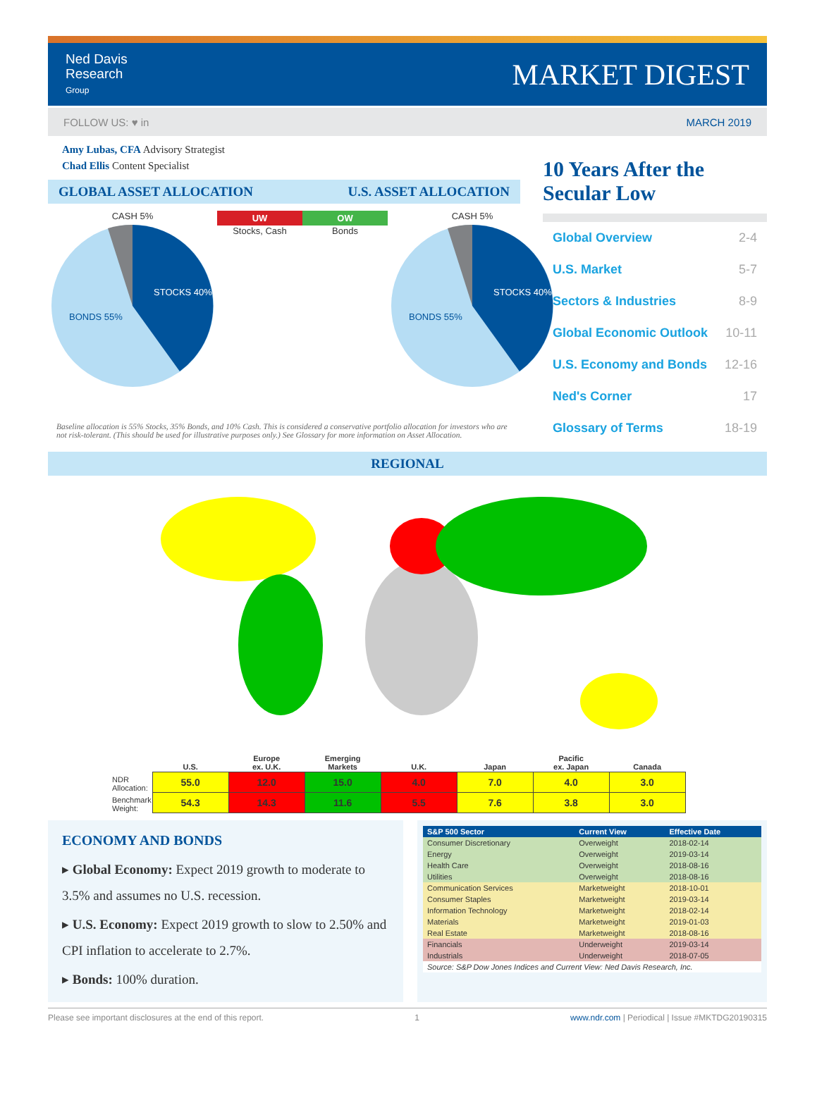Ned Davis
Research
Group
MARKET DIGEST
FOLLOW US: ♥ in MARCH 2019
Amy Lubas, CFA Advisory Strategist
Chad Ellis Content Specialist
GLOBAL ASSET ALLOCATION U.S. ASSET ALLOCATION
CASH 5%
STOCKS 40%
BONDS 55%
UW OW
Stocks, Cash Bonds
CASH 5%
STOCKS 40%
BONDS 55%
Baseline allocation is 55% Stocks, 35% Bonds, and 10% Cash. This is considered a conservative portfolio allocation for investors who are not risk-tolerant. (This should be used for illustrative purposes only.) See Glossary for more information on Asset Allocation.
10 Years After the Secular Low
Global Overview 2-4
U.S. Market 5-7
Sectors & Industries 8-9
Global Economic Outlook 10-11
U.S. Economy and Bonds 12-16
Ned's Corner 17
Glossary of Terms 18-19
REGIONAL
| | U.S. | Europe ex. U.K. | Emerging Markets | U.K. | Japan | Pacific ex. Japan | Canada |
| --- | --- | --- | --- | --- | --- | --- | --- |
| NDR Allocation: | 55.0 | 12.0 | 15.0 | 4.0 | 7.0 | 4.0 | 3.0 |
| Benchmark Weight: | 54.3 | 14.3 | 11.6 | 5.5 | 7.6 | 3.8 | 3.0 |
ECONOMY AND BONDS
▸ Global Economy: Expect 2019 growth to moderate to 3.5% and assumes no U.S. recession.
▸ U.S. Economy: Expect 2019 growth to slow to 2.50% and CPI inflation to accelerate to 2.7%.
▸ Bonds: 100% duration.
| S&P 500 Sector | Current View | Effective Date |
| --- | --- | --- |
| Consumer Discretionary | Overweight | 2018-02-14 |
| Energy | Overweight | 2019-03-14 |
| Health Care | Overweight | 2018-08-16 |
| Utilities | Overweight | 2018-08-16 |
| Communication Services | Marketweight | 2018-10-01 |
| Consumer Staples | Marketweight | 2019-03-14 |
| Information Technology | Marketweight | 2018-02-14 |
| Materials | Marketweight | 2019-01-03 |
| Real Estate | Marketweight | 2018-08-16 |
| Financials | Underweight | 2019-03-14 |
| Industrials | Underweight | 2018-07-05 |
| Source: S&P Dow Jones Indices and Current View: Ned Davis Research, Inc. | | |
Please see important disclosures at the end of this report. 1 www.ndr.com | Periodical | Issue #MKTDG20190315